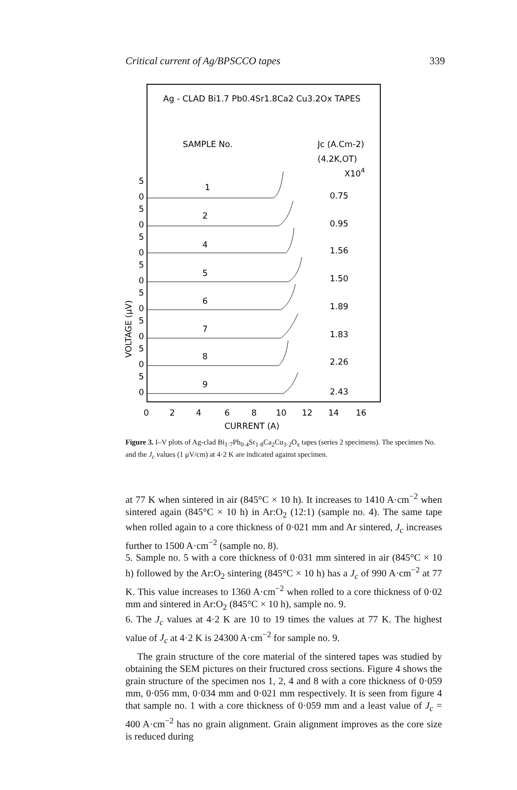Critical current of Ag/BPSCCO tapes 339
Ag - CLAD Bi1.7 Pb0.4Sr1.8Ca2 Cu3.2Ox TAPES
SAMPLE No.
Jc (A.Cm-2)
(4.2K,OT)
X104
VOLTAGE (μV)
5
0
1
0.75
5
0
2
0.95
5
0
4
1.56
5
0
5
1.50
5
0
6
1.89
5
0
7
1.83
5
0
8
2.26
5
0
9
2.43
0
2
4
6
8
10
12
14
16
CURRENT (A)
Figure 3. I–V plots of Ag-clad Bi<sub>1·7</sub>Pb<sub>0·4</sub>Sr<sub>1·8</sub>Ca<sub>2</sub>Cu<sub>3·2</sub>O<sub>x</sub> tapes (series 2 specimens). The specimen No. and the J<sub>c</sub> values (1 μV/cm) at 4·2 K are indicated against specimen.
at 77 K when sintered in air (845°C × 10 h). It increases to 1410 A·cm<sup>−2</sup> when sintered again (845°C × 10 h) in Ar:O<sub>2</sub> (12:1) (sample no. 4). The same tape when rolled again to a core thickness of 0·021 mm and Ar sintered, J<sub>c</sub> increases further to 1500 A·cm<sup>−2</sup> (sample no. 8).
5. Sample no. 5 with a core thickness of 0·031 mm sintered in air (845°C × 10 h) followed by the Ar:O<sub>2</sub> sintering (845°C × 10 h) has a J<sub>c</sub> of 990 A·cm<sup>−2</sup> at 77 K. This value increases to 1360 A·cm<sup>−2</sup> when rolled to a core thickness of 0·02 mm and sintered in Ar:O<sub>2</sub> (845°C × 10 h), sample no. 9.
6. The J<sub>c</sub> values at 4·2 K are 10 to 19 times the values at 77 K. The highest value of J<sub>c</sub> at 4·2 K is 24300 A·cm<sup>−2</sup> for sample no. 9.
The grain structure of the core material of the sintered tapes was studied by obtaining the SEM pictures on their fructured cross sections. Figure 4 shows the grain structure of the specimen nos 1, 2, 4 and 8 with a core thickness of 0·059 mm, 0·056 mm, 0·034 mm and 0·021 mm respectively. It is seen from figure 4 that sample no. 1 with a core thickness of 0·059 mm and a least value of J<sub>c</sub> = 400 A·cm<sup>−2</sup> has no grain alignment. Grain alignment improves as the core size is reduced during